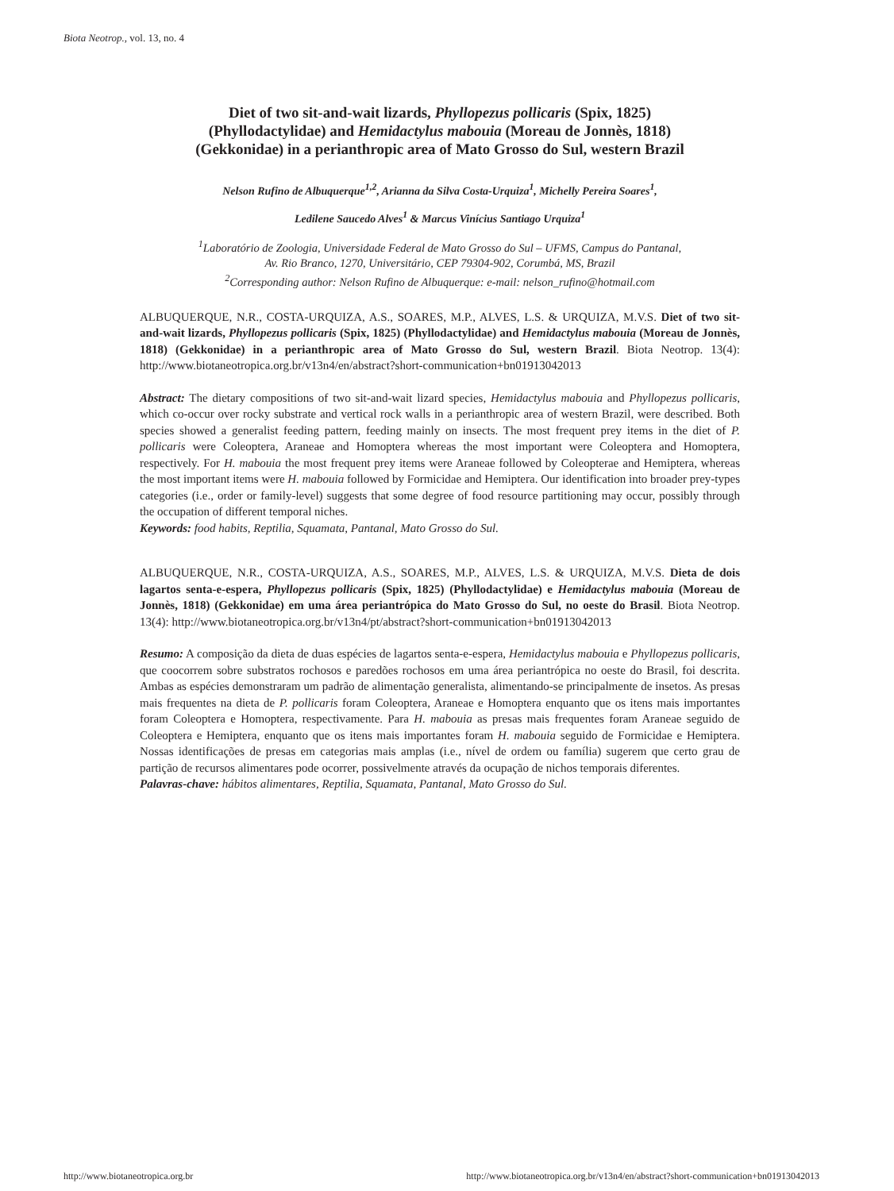Biota Neotrop., vol. 13, no. 4
Diet of two sit-and-wait lizards, Phyllopezus pollicaris (Spix, 1825)
(Phyllodactylidae) and Hemidactylus mabouia (Moreau de Jonnès, 1818)
(Gekkonidae) in a perianthropic area of Mato Grosso do Sul, western Brazil
Nelson Rufino de Albuquerque<sup>1,2</sup>, Arianna da Silva Costa-Urquiza<sup>1</sup>, Michelly Pereira Soares<sup>1</sup>,
Ledilene Saucedo Alves<sup>1</sup> & Marcus Vinícius Santiago Urquiza<sup>1</sup>
<sup>1</sup> Laboratório de Zoologia, Universidade Federal de Mato Grosso do Sul – UFMS, Campus do Pantanal,
Av. Rio Branco, 1270, Universitário, CEP 79304-902, Corumbá, MS, Brazil
<sup>2</sup> Corresponding author: Nelson Rufino de Albuquerque: e-mail: nelson_rufino@hotmail.com
ALBUQUERQUE, N.R., COSTA-URQUIZA, A.S., SOARES, M.P., ALVES, L.S. & URQUIZA, M.V.S. Diet of two sit-and-wait lizards, Phyllopezus pollicaris (Spix, 1825) (Phyllodactylidae) and Hemidactylus mabouia (Moreau de Jonnès, 1818) (Gekkonidae) in a perianthropic area of Mato Grosso do Sul, western Brazil. Biota Neotrop. 13(4): http://www.biotaneotropica.org.br/v13n4/en/abstract?short-communication+bn01913042013
Abstract: The dietary compositions of two sit-and-wait lizard species, Hemidactylus mabouia and Phyllopezus pollicaris, which co-occur over rocky substrate and vertical rock walls in a perianthropic area of western Brazil, were described. Both species showed a generalist feeding pattern, feeding mainly on insects. The most frequent prey items in the diet of P. pollicaris were Coleoptera, Araneae and Homoptera whereas the most important were Coleoptera and Homoptera, respectively. For H. mabouia the most frequent prey items were Araneae followed by Coleopterae and Hemiptera, whereas the most important items were H. mabouia followed by Formicidae and Hemiptera. Our identification into broader prey-types categories (i.e., order or family-level) suggests that some degree of food resource partitioning may occur, possibly through the occupation of different temporal niches.
Keywords: food habits, Reptilia, Squamata, Pantanal, Mato Grosso do Sul.
ALBUQUERQUE, N.R., COSTA-URQUIZA, A.S., SOARES, M.P., ALVES, L.S. & URQUIZA, M.V.S. Dieta de dois lagartos senta-e-espera, Phyllopezus pollicaris (Spix, 1825) (Phyllodactylidae) e Hemidactylus mabouia (Moreau de Jonnès, 1818) (Gekkonidae) em uma área periantrópica do Mato Grosso do Sul, no oeste do Brasil. Biota Neotrop. 13(4): http://www.biotaneotropica.org.br/v13n4/pt/abstract?short-communication+bn01913042013
Resumo: A composição da dieta de duas espécies de lagartos senta-e-espera, Hemidactylus mabouia e Phyllopezus pollicaris, que coocorrem sobre substratos rochosos e paredões rochosos em uma área periantrópica no oeste do Brasil, foi descrita. Ambas as espécies demonstraram um padrão de alimentação generalista, alimentando-se principalmente de insetos. As presas mais frequentes na dieta de P. pollicaris foram Coleoptera, Araneae e Homoptera enquanto que os itens mais importantes foram Coleoptera e Homoptera, respectivamente. Para H. mabouia as presas mais frequentes foram Araneae seguido de Coleoptera e Hemiptera, enquanto que os itens mais importantes foram H. mabouia seguido de Formicidae e Hemiptera. Nossas identificações de presas em categorias mais amplas (i.e., nível de ordem ou família) sugerem que certo grau de partição de recursos alimentares pode ocorrer, possivelmente através da ocupação de nichos temporais diferentes.
Palavras-chave: hábitos alimentares, Reptilia, Squamata, Pantanal, Mato Grosso do Sul.
http://www.biotaneotropica.org.br http://www.biotaneotropica.org.br/v13n4/en/abstract?short-communication+bn01913042013